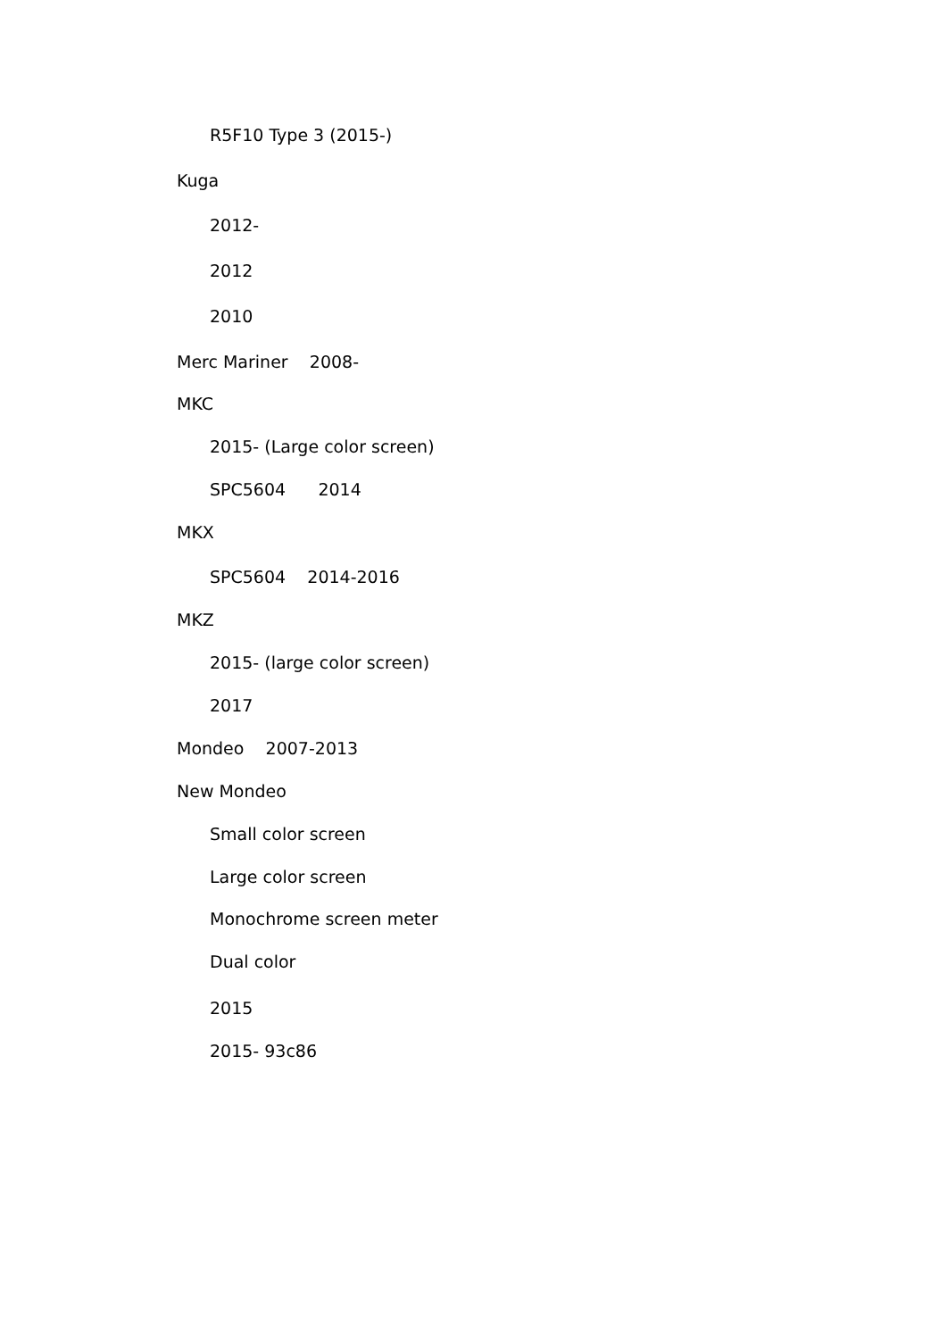R5F10 Type 3 (2015-)
Kuga
2012-
2012
2010
Merc Mariner 2008-
MKC
2015- (Large color screen)
SPC5604 2014
MKX
SPC5604 2014-2016
MKZ
2015- (large color screen)
2017
Mondeo 2007-2013
New Mondeo
Small color screen
Large color screen
Monochrome screen meter
Dual color
2015
2015- 93c86